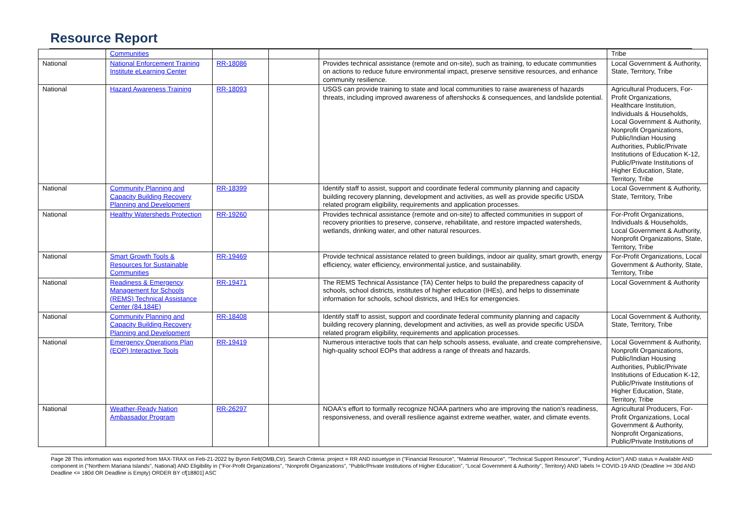Resource Report
| | Communities | | | | Tribe |
| National | National Enforcement Training Institute eLearning Center | RR-18086 | | Provides technical assistance (remote and on-site), such as training, to educate communities on actions to reduce future environmental impact, preserve sensitive resources, and enhance community resilience. | Local Government & Authority, State, Territory, Tribe |
| National | Hazard Awareness Training | RR-18093 | | USGS can provide training to state and local communities to raise awareness of hazards threats, including improved awareness of aftershocks & consequences, and landslide potential. | Agricultural Producers, For-Profit Organizations, Healthcare Institution, Individuals & Households, Local Government & Authority, Nonprofit Organizations, Public/Indian Housing Authorities, Public/Private Institutions of Education K-12, Public/Private Institutions of Higher Education, State, Territory, Tribe |
| National | Community Planning and Capacity Building Recovery Planning and Development | RR-18399 | | Identify staff to assist, support and coordinate federal community planning and capacity building recovery planning, development and activities, as well as provide specific USDA related program eligibility, requirements and application processes. | Local Government & Authority, State, Territory, Tribe |
| National | Healthy Watersheds Protection | RR-19260 | | Provides technical assistance (remote and on-site) to affected communities in support of recovery priorities to preserve, conserve, rehabilitate, and restore impacted watersheds, wetlands, drinking water, and other natural resources. | For-Profit Organizations, Individuals & Households, Local Government & Authority, Nonprofit Organizations, State, Territory, Tribe |
| National | Smart Growth Tools & Resources for Sustainable Communities | RR-19469 | | Provide technical assistance related to green buildings, indoor air quality, smart growth, energy efficiency, water efficiency, environmental justice, and sustainability. | For-Profit Organizations, Local Government & Authority, State, Territory, Tribe |
| National | Readiness & Emergency Management for Schools (REMS) Technical Assistance Center (84.184E) | RR-19471 | | The REMS Technical Assistance (TA) Center helps to build the preparedness capacity of schools, school districts, institutes of higher education (IHEs), and helps to disseminate information for schools, school districts, and IHEs for emergencies. | Local Government & Authority |
| National | Community Planning and Capacity Building Recovery Planning and Development | RR-18408 | | Identify staff to assist, support and coordinate federal community planning and capacity building recovery planning, development and activities, as well as provide specific USDA related program eligibility, requirements and application processes. | Local Government & Authority, State, Territory, Tribe |
| National | Emergency Operations Plan (EOP) Interactive Tools | RR-19419 | | Numerous interactive tools that can help schools assess, evaluate, and create comprehensive, high-quality school EOPs that address a range of threats and hazards. | Local Government & Authority, Nonprofit Organizations, Public/Indian Housing Authorities, Public/Private Institutions of Education K-12, Public/Private Institutions of Higher Education, State, Territory, Tribe |
| National | Weather-Ready Nation Ambassador Program | RR-26297 | | NOAA's effort to formally recognize NOAA partners who are improving the nation’s readiness, responsiveness, and overall resilience against extreme weather, water, and climate events. | Agricultural Producers, For-Profit Organizations, Local Government & Authority, Nonprofit Organizations, Public/Private Institutions of |
Page 28 This information was exported from MAX-TRAX on Feb-21-2022 by Byron Felt(OMB,Ctr). Search Criteria: project = RR AND issuetype in ("Financial Resource", "Material Resource", "Technical Support Resource", "Funding Action") AND status = Available AND component in ("Northern Mariana Islands", National) AND Eligibility in ("For-Profit Organizations", "Nonprofit Organizations", "Public/Private Institutions of Higher Education", "Local Government & Authority", Territory) AND labels != COVID-19 AND (Deadline >= 30d AND Deadline <= 180d OR Deadline is Empty) ORDER BY cf[18801] ASC